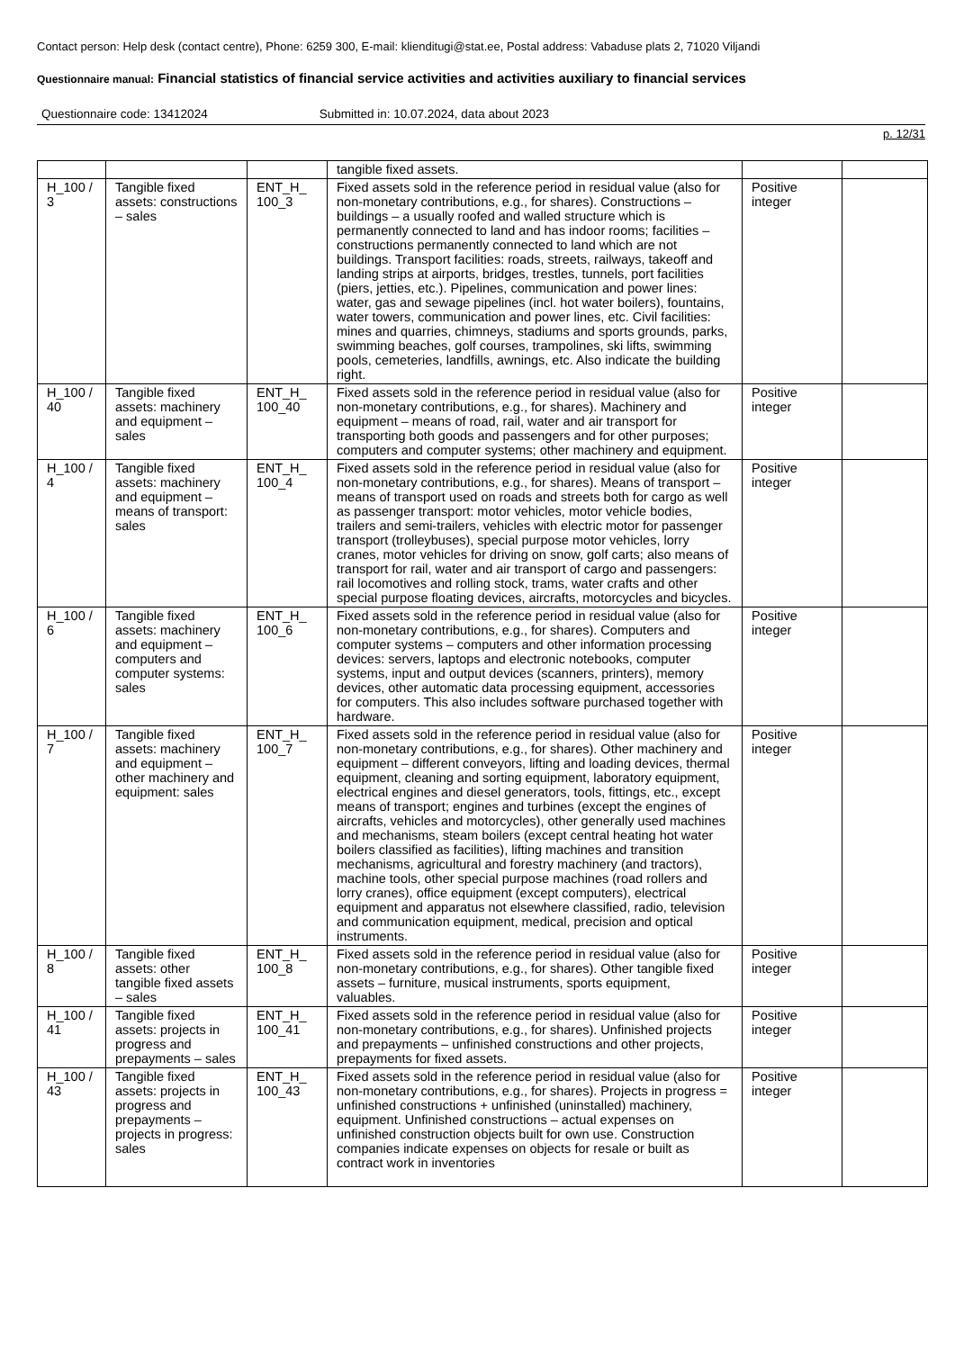Contact person: Help desk (contact centre), Phone: 6259 300, E-mail: klienditugi@stat.ee, Postal address: Vabaduse plats 2, 71020 Viljandi
Questionnaire manual: Financial statistics of financial service activities and activities auxiliary to financial services
Questionnaire code: 13412024 Submitted in: 10.07.2024, data about 2023
p. 12/31
| | | | tangible fixed assets. | | |
| H_100 / 3 | Tangible fixed assets: constructions – sales | ENT_H_ 100_3 | Fixed assets sold in the reference period in residual value (also for non-monetary contributions, e.g., for shares). Constructions – buildings – a usually roofed and walled structure which is permanently connected to land and has indoor rooms; facilities – constructions permanently connected to land which are not buildings. Transport facilities: roads, streets, railways, takeoff and landing strips at airports, bridges, trestles, tunnels, port facilities (piers, jetties, etc.). Pipelines, communication and power lines: water, gas and sewage pipelines (incl. hot water boilers), fountains, water towers, communication and power lines, etc. Civil facilities: mines and quarries, chimneys, stadiums and sports grounds, parks, swimming beaches, golf courses, trampolines, ski lifts, swimming pools, cemeteries, landfills, awnings, etc. Also indicate the building right. | Positive integer | |
| H_100 / 40 | Tangible fixed assets: machinery and equipment – sales | ENT_H_ 100_40 | Fixed assets sold in the reference period in residual value (also for non-monetary contributions, e.g., for shares). Machinery and equipment – means of road, rail, water and air transport for transporting both goods and passengers and for other purposes; computers and computer systems; other machinery and equipment. | Positive integer | |
| H_100 / 4 | Tangible fixed assets: machinery and equipment – means of transport: sales | ENT_H_ 100_4 | Fixed assets sold in the reference period in residual value (also for non-monetary contributions, e.g., for shares). Means of transport – means of transport used on roads and streets both for cargo as well as passenger transport: motor vehicles, motor vehicle bodies, trailers and semi-trailers, vehicles with electric motor for passenger transport (trolleybuses), special purpose motor vehicles, lorry cranes, motor vehicles for driving on snow, golf carts; also means of transport for rail, water and air transport of cargo and passengers: rail locomotives and rolling stock, trams, water crafts and other special purpose floating devices, aircrafts, motorcycles and bicycles. | Positive integer | |
| H_100 / 6 | Tangible fixed assets: machinery and equipment – computers and computer systems: sales | ENT_H_ 100_6 | Fixed assets sold in the reference period in residual value (also for non-monetary contributions, e.g., for shares). Computers and computer systems – computers and other information processing devices: servers, laptops and electronic notebooks, computer systems, input and output devices (scanners, printers), memory devices, other automatic data processing equipment, accessories for computers. This also includes software purchased together with hardware. | Positive integer | |
| H_100 / 7 | Tangible fixed assets: machinery and equipment – other machinery and equipment: sales | ENT_H_ 100_7 | Fixed assets sold in the reference period in residual value (also for non-monetary contributions, e.g., for shares). Other machinery and equipment – different conveyors, lifting and loading devices, thermal equipment, cleaning and sorting equipment, laboratory equipment, electrical engines and diesel generators, tools, fittings, etc., except means of transport; engines and turbines (except the engines of aircrafts, vehicles and motorcycles), other generally used machines and mechanisms, steam boilers (except central heating hot water boilers classified as facilities), lifting machines and transition mechanisms, agricultural and forestry machinery (and tractors), machine tools, other special purpose machines (road rollers and lorry cranes), office equipment (except computers), electrical equipment and apparatus not elsewhere classified, radio, television and communication equipment, medical, precision and optical instruments. | Positive integer | |
| H_100 / 8 | Tangible fixed assets: other tangible fixed assets – sales | ENT_H_ 100_8 | Fixed assets sold in the reference period in residual value (also for non-monetary contributions, e.g., for shares). Other tangible fixed assets – furniture, musical instruments, sports equipment, valuables. | Positive integer | |
| H_100 / 41 | Tangible fixed assets: projects in progress and prepayments – sales | ENT_H_ 100_41 | Fixed assets sold in the reference period in residual value (also for non-monetary contributions, e.g., for shares). Unfinished projects and prepayments – unfinished constructions and other projects, prepayments for fixed assets. | Positive integer | |
| H_100 / 43 | Tangible fixed assets: projects in progress and prepayments – projects in progress: sales | ENT_H_ 100_43 | Fixed assets sold in the reference period in residual value (also for non-monetary contributions, e.g., for shares). Projects in progress = unfinished constructions + unfinished (uninstalled) machinery, equipment. Unfinished constructions – actual expenses on unfinished construction objects built for own use. Construction companies indicate expenses on objects for resale or built as contract work in inventories | Positive integer | |